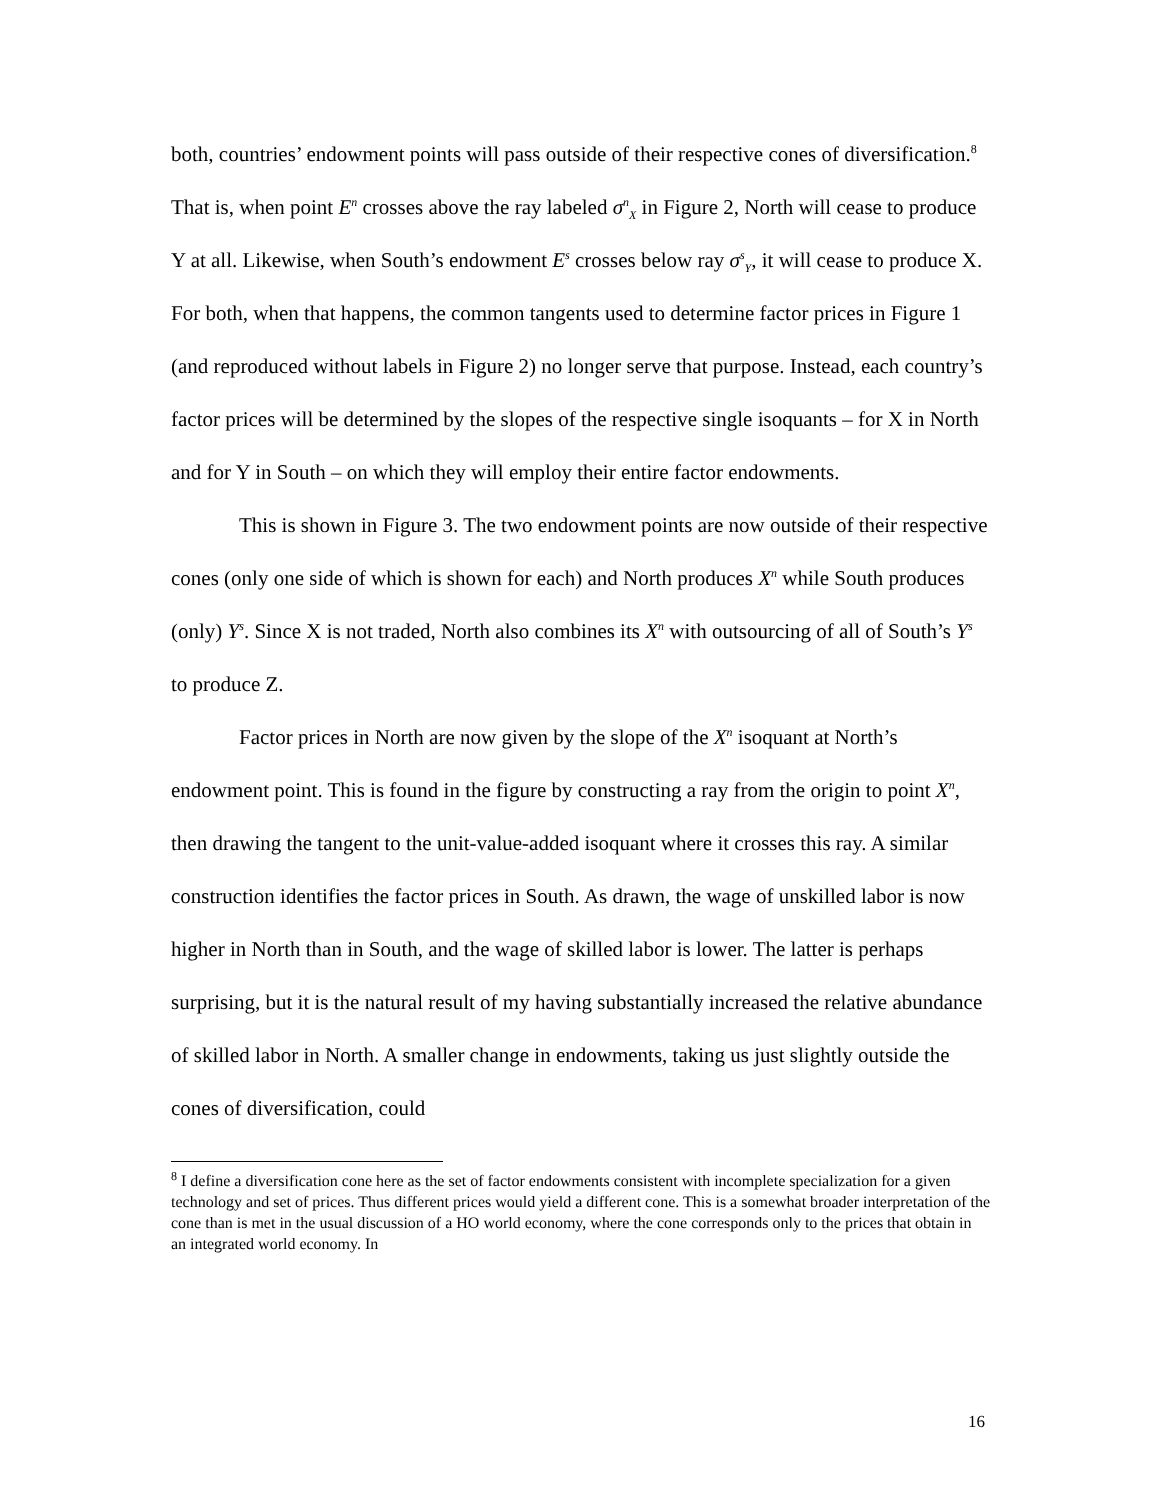both, countries’ endowment points will pass outside of their respective cones of diversification.<sup>8</sup> That is, when point E<sup>n</sup> crosses above the ray labeled σ<sup>n</sup><sub>X</sub> in Figure 2, North will cease to produce Y at all. Likewise, when South’s endowment E<sup>s</sup> crosses below ray σ<sup>s</sup><sub>Y</sub>, it will cease to produce X. For both, when that happens, the common tangents used to determine factor prices in Figure 1 (and reproduced without labels in Figure 2) no longer serve that purpose. Instead, each country’s factor prices will be determined by the slopes of the respective single isoquants – for X in North and for Y in South – on which they will employ their entire factor endowments.
This is shown in Figure 3. The two endowment points are now outside of their respective cones (only one side of which is shown for each) and North produces X<sup>n</sup> while South produces (only) Y<sup>s</sup>. Since X is not traded, North also combines its X<sup>n</sup> with outsourcing of all of South’s Y<sup>s</sup> to produce Z.
Factor prices in North are now given by the slope of the X<sup>n</sup> isoquant at North’s endowment point. This is found in the figure by constructing a ray from the origin to point X<sup>n</sup>, then drawing the tangent to the unit-value-added isoquant where it crosses this ray. A similar construction identifies the factor prices in South. As drawn, the wage of unskilled labor is now higher in North than in South, and the wage of skilled labor is lower. The latter is perhaps surprising, but it is the natural result of my having substantially increased the relative abundance of skilled labor in North. A smaller change in endowments, taking us just slightly outside the cones of diversification, could
<sup>8</sup> I define a diversification cone here as the set of factor endowments consistent with incomplete specialization for a given technology and set of prices. Thus different prices would yield a different cone. This is a somewhat broader interpretation of the cone than is met in the usual discussion of a HO world economy, where the cone corresponds only to the prices that obtain in an integrated world economy. In
16